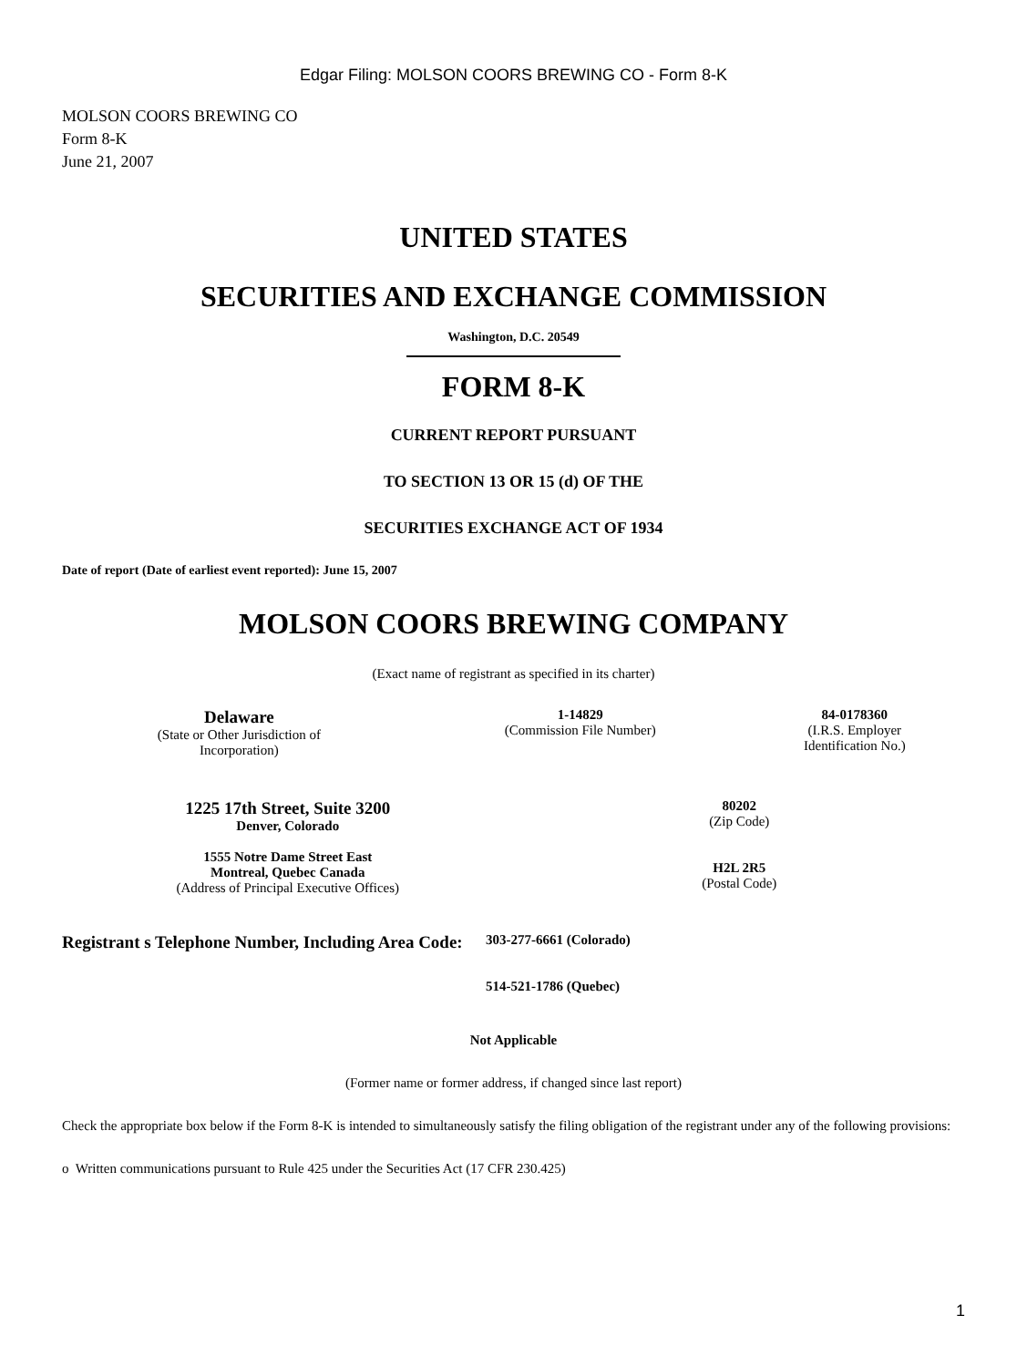Edgar Filing: MOLSON COORS BREWING CO - Form 8-K
MOLSON COORS BREWING CO
Form 8-K
June 21, 2007
UNITED STATES
SECURITIES AND EXCHANGE COMMISSION
Washington, D.C. 20549
FORM 8-K
CURRENT REPORT PURSUANT
TO SECTION 13 OR 15 (d) OF THE
SECURITIES EXCHANGE ACT OF 1934
Date of report (Date of earliest event reported): June 15, 2007
MOLSON COORS BREWING COMPANY
(Exact name of registrant as specified in its charter)
| Delaware (State or Other Jurisdiction of Incorporation) | 1-14829 (Commission File Number) | 84-0178360 (I.R.S. Employer Identification No.) |
| 1225 17th Street, Suite 3200 Denver, Colorado 1555 Notre Dame Street East Montreal, Quebec Canada (Address of Principal Executive Offices) | 80202 (Zip Code) H2L 2R5 (Postal Code) |
| Registrant s Telephone Number, Including Area Code: | 303-277-6661 (Colorado) 514-521-1786 (Quebec) |
Not Applicable
(Former name or former address, if changed since last report)
Check the appropriate box below if the Form 8-K is intended to simultaneously satisfy the filing obligation of the registrant under any of the following provisions:
o Written communications pursuant to Rule 425 under the Securities Act (17 CFR 230.425)
1